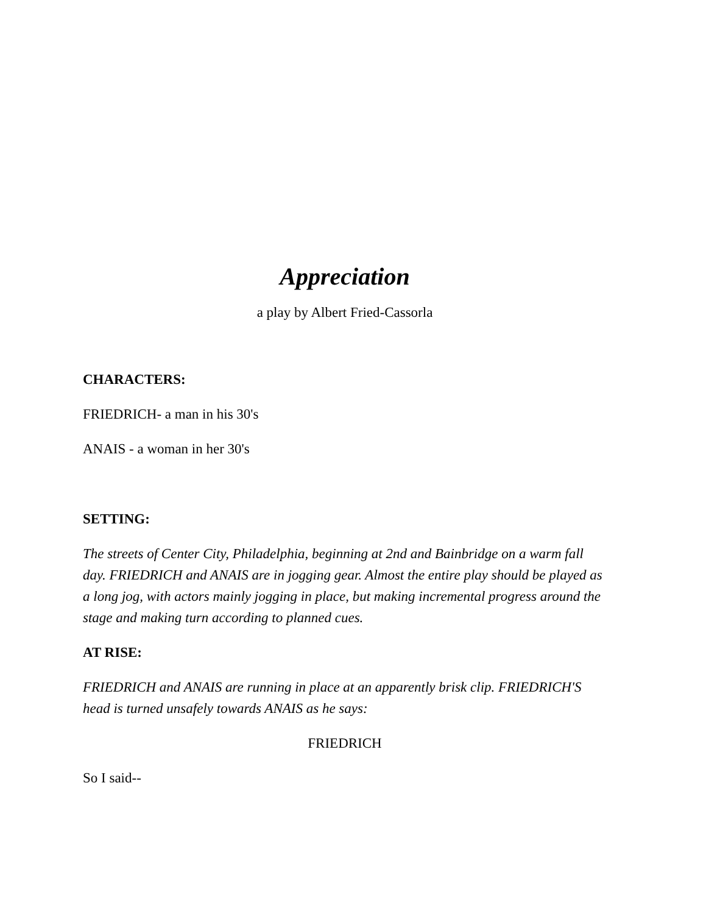Appreciation
a play by Albert Fried-Cassorla
CHARACTERS:
FRIEDRICH- a man in his 30's
ANAIS - a woman in her 30's
SETTING:
The streets of Center City, Philadelphia, beginning at 2nd and Bainbridge on a warm fall day. FRIEDRICH and ANAIS are in jogging gear. Almost the entire play should be played as a long jog, with actors mainly jogging in place, but making incremental progress around the stage and making turn according to planned cues.
AT RISE:
FRIEDRICH and ANAIS are running in place at an apparently brisk clip. FRIEDRICH'S head is turned unsafely towards ANAIS as he says:
FRIEDRICH
So I said--